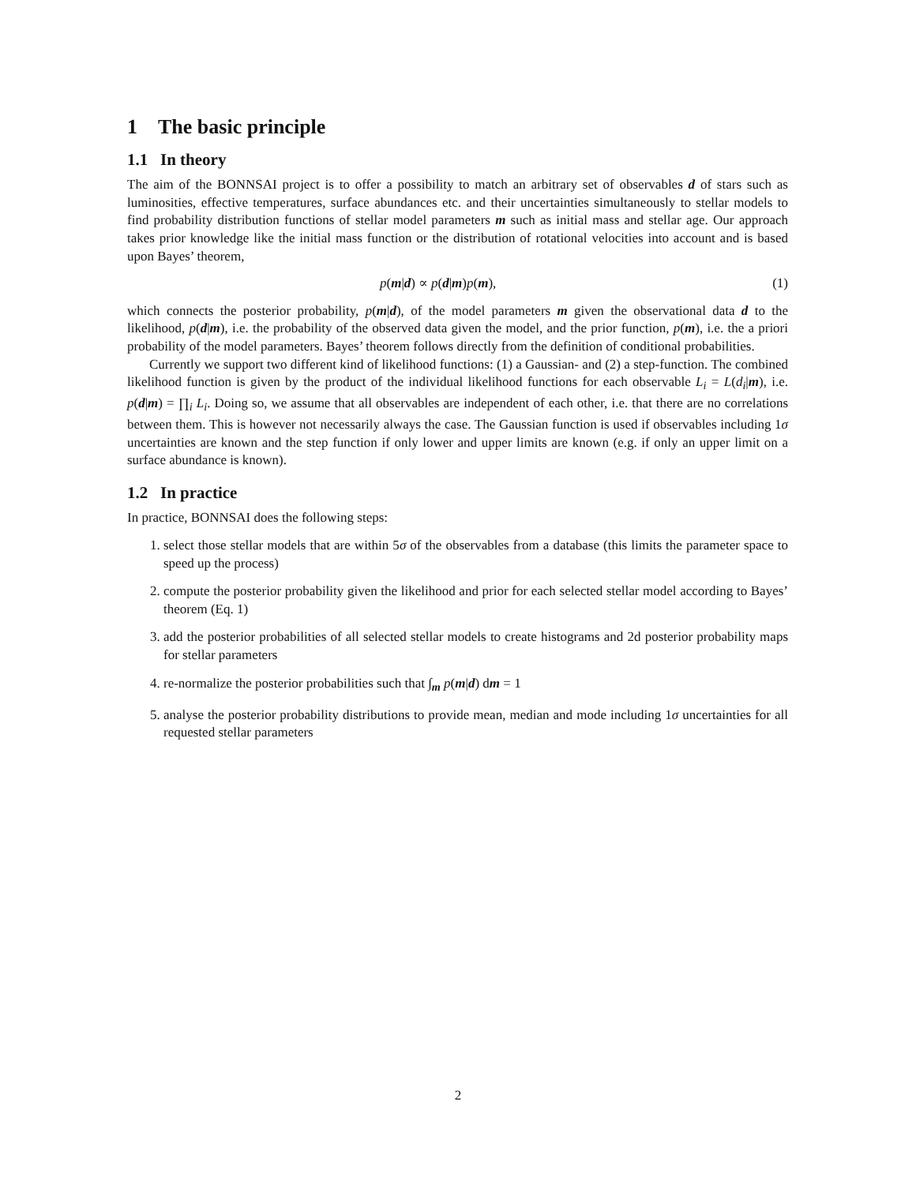1 The basic principle
1.1 In theory
The aim of the BONNSAI project is to offer a possibility to match an arbitrary set of observables d of stars such as luminosities, effective temperatures, surface abundances etc. and their uncertainties simultaneously to stellar models to find probability distribution functions of stellar model parameters m such as initial mass and stellar age. Our approach takes prior knowledge like the initial mass function or the distribution of rotational velocities into account and is based upon Bayes’ theorem,
p(m|d) ∝ p(d|m)p(m), (1)
which connects the posterior probability, p(m|d), of the model parameters m given the observational data d to the likelihood, p(d|m), i.e. the probability of the observed data given the model, and the prior function, p(m), i.e. the a priori probability of the model parameters. Bayes’ theorem follows directly from the definition of conditional probabilities.
Currently we support two different kind of likelihood functions: (1) a Gaussian- and (2) a step-function. The combined likelihood function is given by the product of the individual likelihood functions for each observable L<sub>i</sub> = L(d<sub>i</sub>|m), i.e. p(d|m) = ∏<sub>i</sub> L<sub>i</sub>. Doing so, we assume that all observables are independent of each other, i.e. that there are no correlations between them. This is however not necessarily always the case. The Gaussian function is used if observables including 1σ uncertainties are known and the step function if only lower and upper limits are known (e.g. if only an upper limit on a surface abundance is known).
1.2 In practice
In practice, BONNSAI does the following steps:
1. select those stellar models that are within 5σ of the observables from a database (this limits the parameter space to speed up the process)
2. compute the posterior probability given the likelihood and prior for each selected stellar model according to Bayes’ theorem (Eq. 1)
3. add the posterior probabilities of all selected stellar models to create histograms and 2d posterior probability maps for stellar parameters
4. re-normalize the posterior probabilities such that ∫<sub>m</sub> p(m|d) dm = 1
5. analyse the posterior probability distributions to provide mean, median and mode including 1σ uncertainties for all requested stellar parameters
2